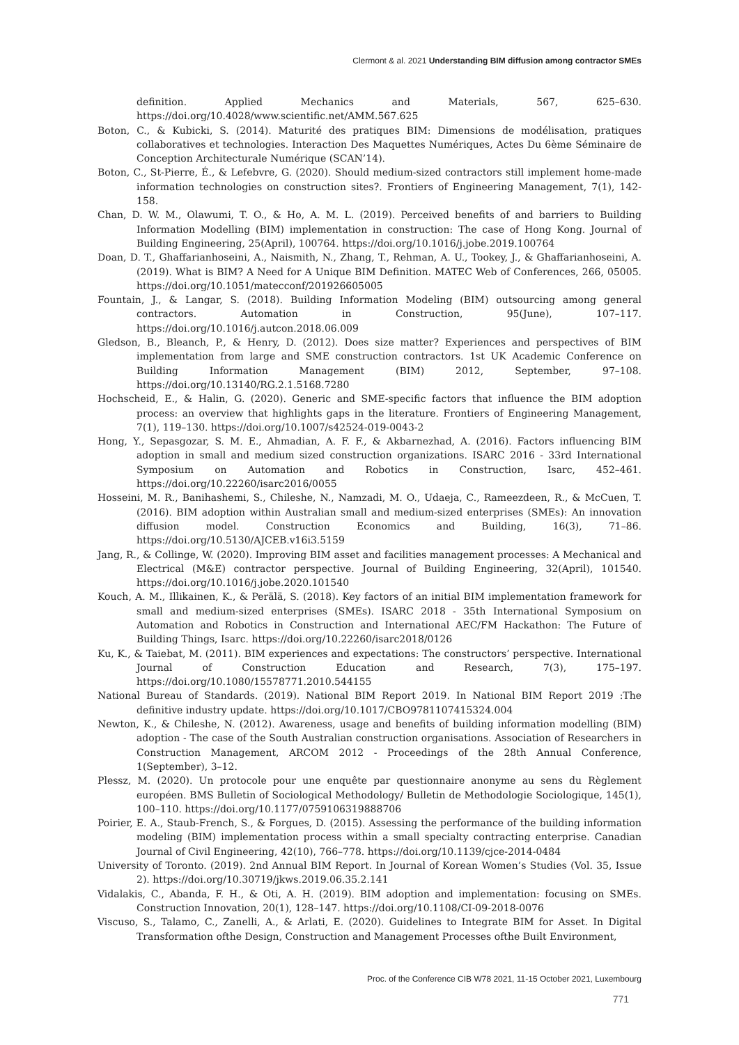Clermont & al. 2021 Understanding BIM diffusion among contractor SMEs
definition. Applied Mechanics and Materials, 567, 625–630. https://doi.org/10.4028/www.scientific.net/AMM.567.625
Boton, C., & Kubicki, S. (2014). Maturité des pratiques BIM: Dimensions de modélisation, pratiques collaboratives et technologies. Interaction Des Maquettes Numériques, Actes Du 6ème Séminaire de Conception Architecturale Numérique (SCAN’14).
Boton, C., St-Pierre, É., & Lefebvre, G. (2020). Should medium-sized contractors still implement home-made information technologies on construction sites?. Frontiers of Engineering Management, 7(1), 142-158.
Chan, D. W. M., Olawumi, T. O., & Ho, A. M. L. (2019). Perceived benefits of and barriers to Building Information Modelling (BIM) implementation in construction: The case of Hong Kong. Journal of Building Engineering, 25(April), 100764. https://doi.org/10.1016/j.jobe.2019.100764
Doan, D. T., Ghaffarianhoseini, A., Naismith, N., Zhang, T., Rehman, A. U., Tookey, J., & Ghaffarianhoseini, A. (2019). What is BIM? A Need for A Unique BIM Definition. MATEC Web of Conferences, 266, 05005. https://doi.org/10.1051/matecconf/201926605005
Fountain, J., & Langar, S. (2018). Building Information Modeling (BIM) outsourcing among general contractors. Automation in Construction, 95(June), 107–117. https://doi.org/10.1016/j.autcon.2018.06.009
Gledson, B., Bleanch, P., & Henry, D. (2012). Does size matter? Experiences and perspectives of BIM implementation from large and SME construction contractors. 1st UK Academic Conference on Building Information Management (BIM) 2012, September, 97–108. https://doi.org/10.13140/RG.2.1.5168.7280
Hochscheid, E., & Halin, G. (2020). Generic and SME-specific factors that influence the BIM adoption process: an overview that highlights gaps in the literature. Frontiers of Engineering Management, 7(1), 119–130. https://doi.org/10.1007/s42524-019-0043-2
Hong, Y., Sepasgozar, S. M. E., Ahmadian, A. F. F., & Akbarnezhad, A. (2016). Factors influencing BIM adoption in small and medium sized construction organizations. ISARC 2016 - 33rd International Symposium on Automation and Robotics in Construction, Isarc, 452–461. https://doi.org/10.22260/isarc2016/0055
Hosseini, M. R., Banihashemi, S., Chileshe, N., Namzadi, M. O., Udaeja, C., Rameezdeen, R., & McCuen, T. (2016). BIM adoption within Australian small and medium-sized enterprises (SMEs): An innovation diffusion model. Construction Economics and Building, 16(3), 71–86. https://doi.org/10.5130/AJCEB.v16i3.5159
Jang, R., & Collinge, W. (2020). Improving BIM asset and facilities management processes: A Mechanical and Electrical (M&E) contractor perspective. Journal of Building Engineering, 32(April), 101540. https://doi.org/10.1016/j.jobe.2020.101540
Kouch, A. M., Illikainen, K., & Perälä, S. (2018). Key factors of an initial BIM implementation framework for small and medium-sized enterprises (SMEs). ISARC 2018 - 35th International Symposium on Automation and Robotics in Construction and International AEC/FM Hackathon: The Future of Building Things, Isarc. https://doi.org/10.22260/isarc2018/0126
Ku, K., & Taiebat, M. (2011). BIM experiences and expectations: The constructors’ perspective. International Journal of Construction Education and Research, 7(3), 175–197. https://doi.org/10.1080/15578771.2010.544155
National Bureau of Standards. (2019). National BIM Report 2019. In National BIM Report 2019 :The definitive industry update. https://doi.org/10.1017/CBO9781107415324.004
Newton, K., & Chileshe, N. (2012). Awareness, usage and benefits of building information modelling (BIM) adoption - The case of the South Australian construction organisations. Association of Researchers in Construction Management, ARCOM 2012 - Proceedings of the 28th Annual Conference, 1(September), 3–12.
Plessz, M. (2020). Un protocole pour une enquête par questionnaire anonyme au sens du Règlement européen. BMS Bulletin of Sociological Methodology/ Bulletin de Methodologie Sociologique, 145(1), 100–110. https://doi.org/10.1177/0759106319888706
Poirier, E. A., Staub-French, S., & Forgues, D. (2015). Assessing the performance of the building information modeling (BIM) implementation process within a small specialty contracting enterprise. Canadian Journal of Civil Engineering, 42(10), 766–778. https://doi.org/10.1139/cjce-2014-0484
University of Toronto. (2019). 2nd Annual BIM Report. In Journal of Korean Women’s Studies (Vol. 35, Issue 2). https://doi.org/10.30719/jkws.2019.06.35.2.141
Vidalakis, C., Abanda, F. H., & Oti, A. H. (2019). BIM adoption and implementation: focusing on SMEs. Construction Innovation, 20(1), 128–147. https://doi.org/10.1108/CI-09-2018-0076
Viscuso, S., Talamo, C., Zanelli, A., & Arlati, E. (2020). Guidelines to Integrate BIM for Asset. In Digital Transformation ofthe Design, Construction and Management Processes ofthe Built Environment,
Proc. of the Conference CIB W78 2021, 11-15 October 2021, Luxembourg
771